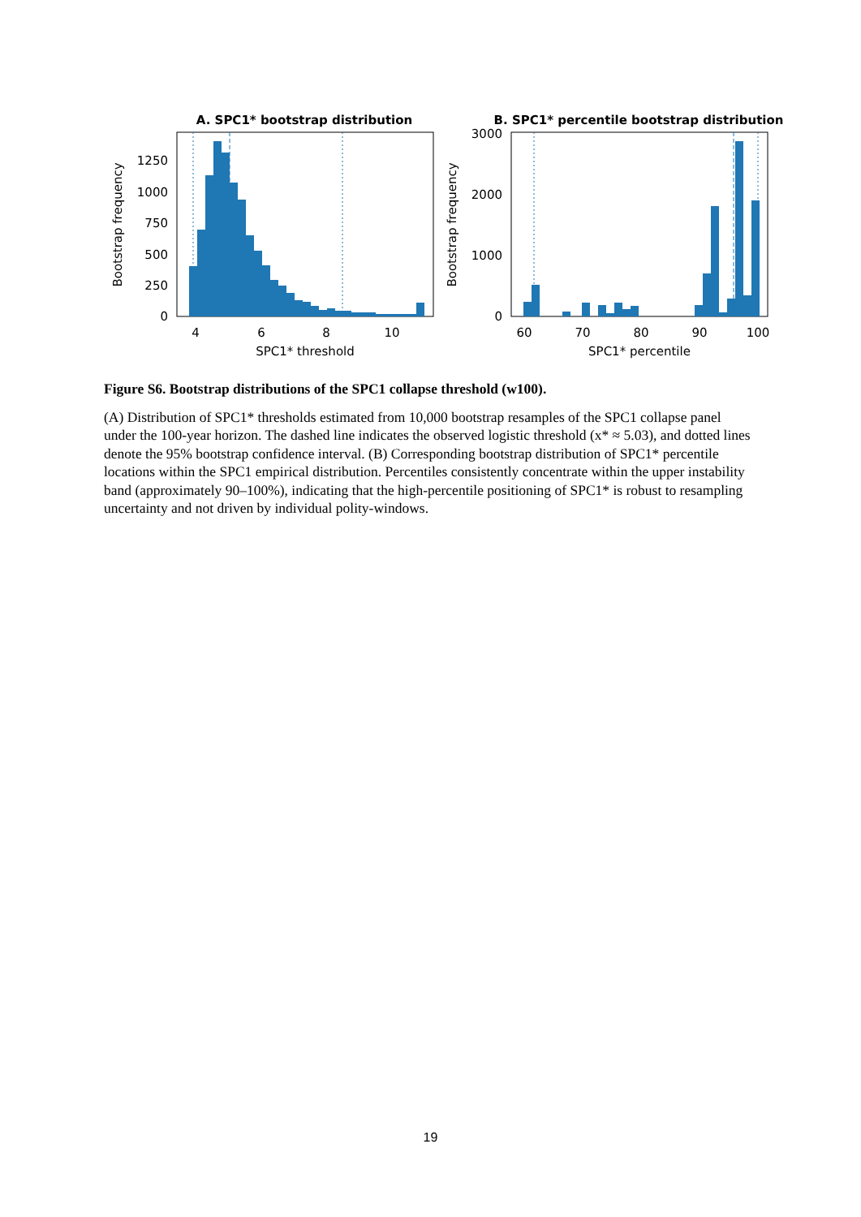A. SPC1* bootstrap distribution
0
250
500
750
1000
1250
4
6
8
10
SPC1* threshold
Bootstrap frequency
B. SPC1* percentile bootstrap distribution
0
1000
2000
3000
60
70
80
90
100
SPC1* percentile
Bootstrap frequency
Figure S6. Bootstrap distributions of the SPC1 collapse threshold (w100).
(A) Distribution of SPC1* thresholds estimated from 10,000 bootstrap resamples of the SPC1 collapse panel under the 100-year horizon. The dashed line indicates the observed logistic threshold (x* ≈ 5.03), and dotted lines denote the 95% bootstrap confidence interval. (B) Corresponding bootstrap distribution of SPC1* percentile locations within the SPC1 empirical distribution. Percentiles consistently concentrate within the upper instability band (approximately 90–100%), indicating that the high-percentile positioning of SPC1* is robust to resampling uncertainty and not driven by individual polity-windows.
19